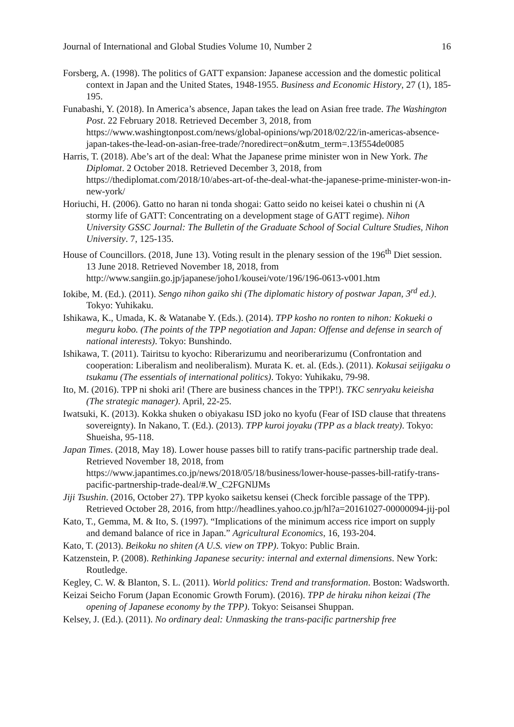Journal of International and Global Studies Volume 10, Number 2 16
Forsberg, A. (1998). The politics of GATT expansion: Japanese accession and the domestic political context in Japan and the United States, 1948-1955. Business and Economic History, 27 (1), 185-195.
Funabashi, Y. (2018). In America’s absence, Japan takes the lead on Asian free trade. The Washington Post. 22 February 2018. Retrieved December 3, 2018, from https://www.washingtonpost.com/news/global-opinions/wp/2018/02/22/in-americas-absence-japan-takes-the-lead-on-asian-free-trade/?noredirect=on&utm_term=.13f554de0085
Harris, T. (2018). Abe’s art of the deal: What the Japanese prime minister won in New York. The Diplomat. 2 October 2018. Retrieved December 3, 2018, from https://thediplomat.com/2018/10/abes-art-of-the-deal-what-the-japanese-prime-minister-won-in-new-york/
Horiuchi, H. (2006). Gatto no haran ni tonda shogai: Gatto seido no keisei katei o chushin ni (A stormy life of GATT: Concentrating on a development stage of GATT regime). Nihon University GSSC Journal: The Bulletin of the Graduate School of Social Culture Studies, Nihon University. 7, 125-135.
House of Councillors. (2018, June 13). Voting result in the plenary session of the 196<sup>th</sup> Diet session. 13 June 2018. Retrieved November 18, 2018, from http://www.sangiin.go.jp/japanese/joho1/kousei/vote/196/196-0613-v001.htm
Iokibe, M. (Ed.). (2011). Sengo nihon gaiko shi (The diplomatic history of postwar Japan, 3<sup>rd</sup> ed.). Tokyo: Yuhikaku.
Ishikawa, K., Umada, K. & Watanabe Y. (Eds.). (2014). TPP kosho no ronten to nihon: Kokueki o meguru kobo. (The points of the TPP negotiation and Japan: Offense and defense in search of national interests). Tokyo: Bunshindo.
Ishikawa, T. (2011). Tairitsu to kyocho: Riberarizumu and neoriberarizumu (Confrontation and cooperation: Liberalism and neoliberalism). Murata K. et. al. (Eds.). (2011). Kokusai seijigaku o tsukamu (The essentials of international politics). Tokyo: Yuhikaku, 79-98.
Ito, M. (2016). TPP ni shoki ari! (There are business chances in the TPP!). TKC senryaku keieisha (The strategic manager). April, 22-25.
Iwatsuki, K. (2013). Kokka shuken o obiyakasu ISD joko no kyofu (Fear of ISD clause that threatens sovereignty). In Nakano, T. (Ed.). (2013). TPP kuroi joyaku (TPP as a black treaty). Tokyo: Shueisha, 95-118.
Japan Times. (2018, May 18). Lower house passes bill to ratify trans-pacific partnership trade deal. Retrieved November 18, 2018, from https://www.japantimes.co.jp/news/2018/05/18/business/lower-house-passes-bill-ratify-trans-pacific-partnership-trade-deal/#.W_C2FGNlJMs
Jiji Tsushin. (2016, October 27). TPP kyoko saiketsu kensei (Check forcible passage of the TPP). Retrieved October 28, 2016, from http://headlines.yahoo.co.jp/hl?a=20161027-00000094-jij-pol
Kato, T., Gemma, M. & Ito, S. (1997). “Implications of the minimum access rice import on supply and demand balance of rice in Japan.” Agricultural Economics, 16, 193-204.
Kato, T. (2013). Beikoku no shiten (A U.S. view on TPP). Tokyo: Public Brain.
Katzenstein, P. (2008). Rethinking Japanese security: internal and external dimensions. New York: Routledge.
Kegley, C. W. & Blanton, S. L. (2011). World politics: Trend and transformation. Boston: Wadsworth.
Keizai Seicho Forum (Japan Economic Growth Forum). (2016). TPP de hiraku nihon keizai (The opening of Japanese economy by the TPP). Tokyo: Seisansei Shuppan.
Kelsey, J. (Ed.). (2011). No ordinary deal: Unmasking the trans-pacific partnership free